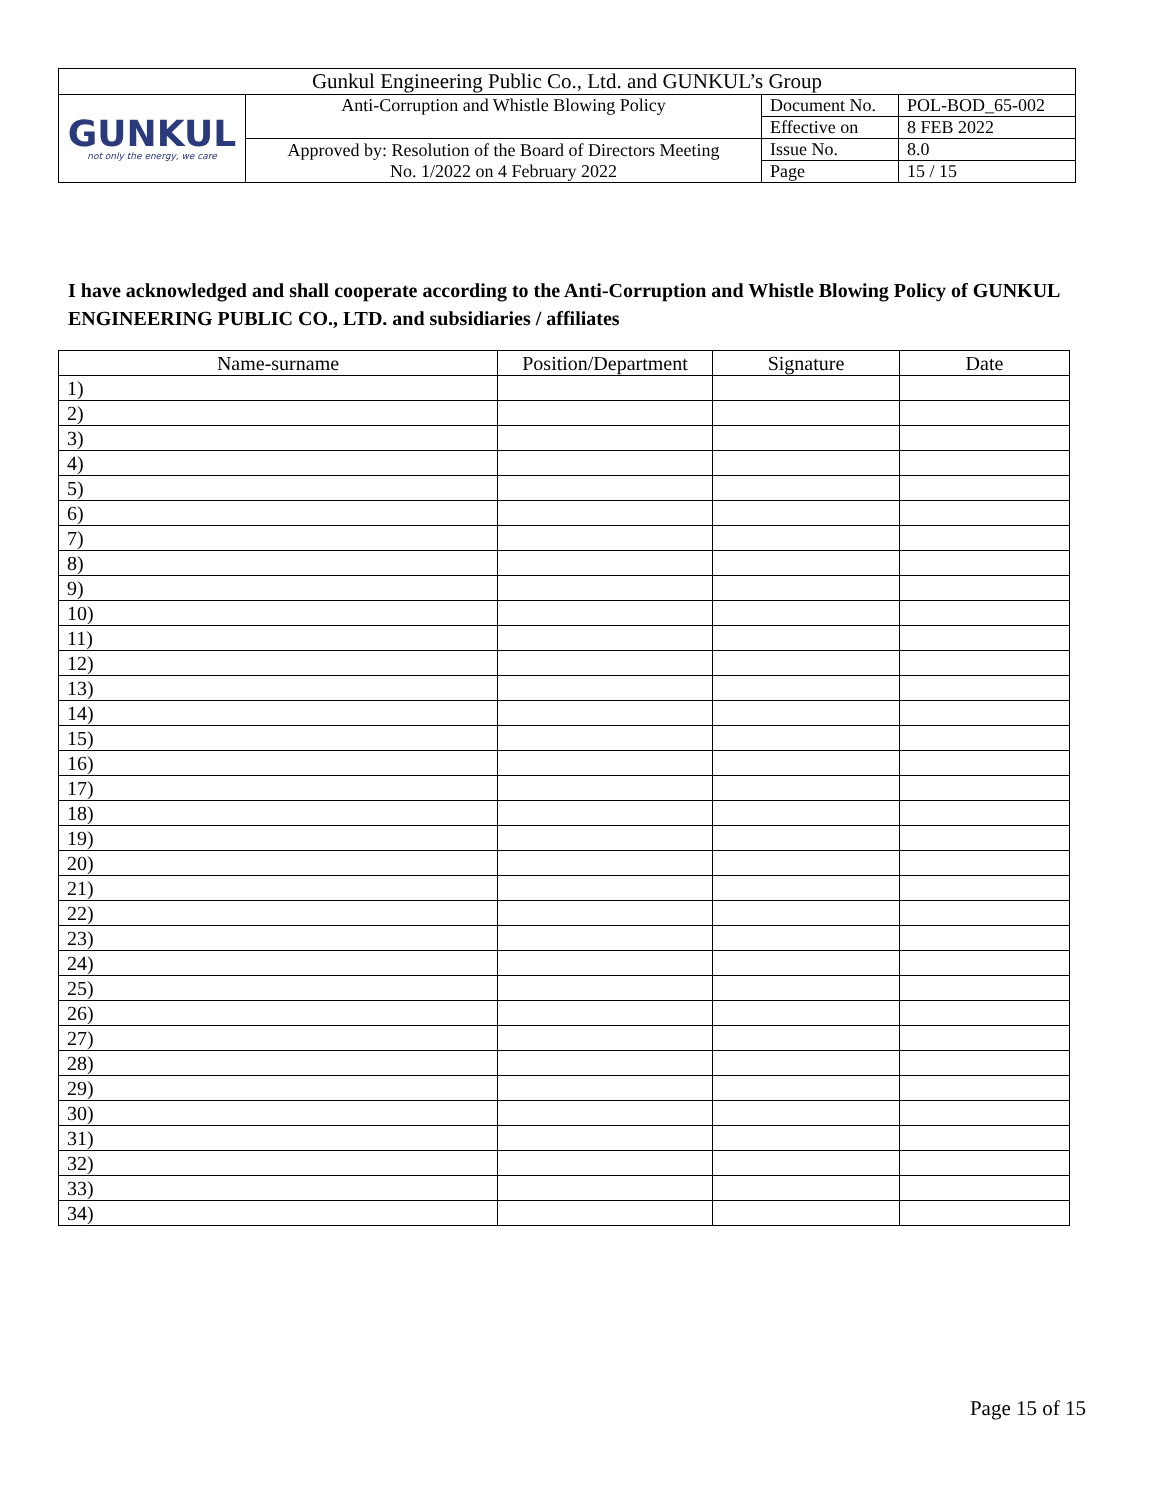| Gunkul Engineering Public Co., Ltd. and GUNKUL’s Group | | | |
| GUNKUL not only the energy, we care | Anti-Corruption and Whistle Blowing Policy | Document No. | POL-BOD_65-002 |
| | | Effective on | 8 FEB 2022 |
| | Approved by: Resolution of the Board of Directors Meeting No. 1/2022 on 4 February 2022 | Issue No. | 8.0 |
| | | Page | 15 / 15 |
I have acknowledged and shall cooperate according to the Anti-Corruption and Whistle Blowing Policy of GUNKUL ENGINEERING PUBLIC CO., LTD. and subsidiaries / affiliates
| Name-surname | Position/Department | Signature | Date |
| --- | --- | --- | --- |
| 1) | | | |
| 2) | | | |
| 3) | | | |
| 4) | | | |
| 5) | | | |
| 6) | | | |
| 7) | | | |
| 8) | | | |
| 9) | | | |
| 10) | | | |
| 11) | | | |
| 12) | | | |
| 13) | | | |
| 14) | | | |
| 15) | | | |
| 16) | | | |
| 17) | | | |
| 18) | | | |
| 19) | | | |
| 20) | | | |
| 21) | | | |
| 22) | | | |
| 23) | | | |
| 24) | | | |
| 25) | | | |
| 26) | | | |
| 27) | | | |
| 28) | | | |
| 29) | | | |
| 30) | | | |
| 31) | | | |
| 32) | | | |
| 33) | | | |
| 34) | | | |
Page 15 of 15